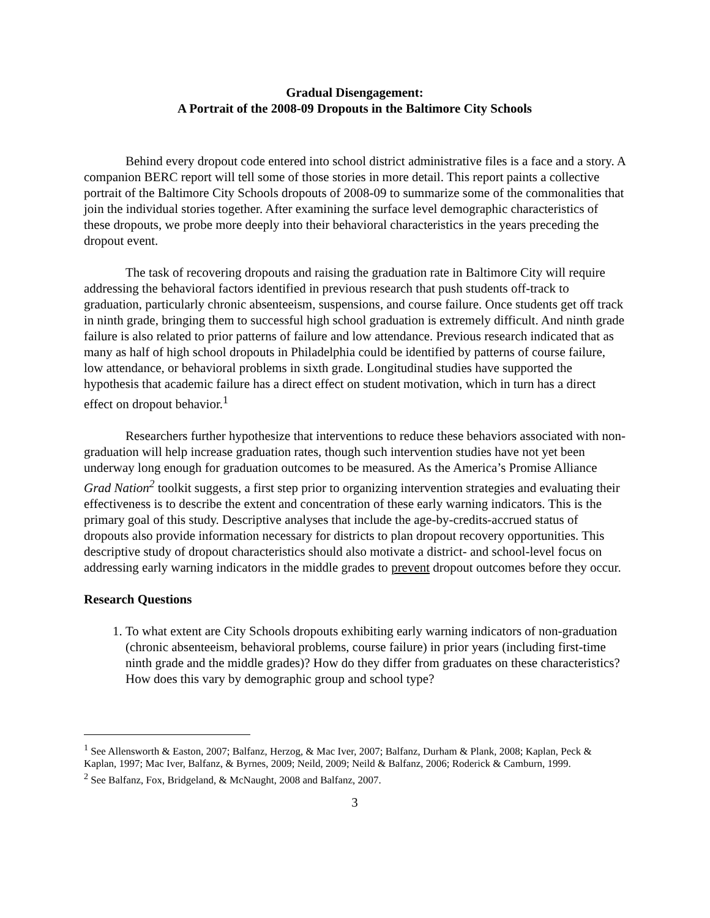Gradual Disengagement:
A Portrait of the 2008-09 Dropouts in the Baltimore City Schools
Behind every dropout code entered into school district administrative files is a face and a story. A companion BERC report will tell some of those stories in more detail. This report paints a collective portrait of the Baltimore City Schools dropouts of 2008-09 to summarize some of the commonalities that join the individual stories together. After examining the surface level demographic characteristics of these dropouts, we probe more deeply into their behavioral characteristics in the years preceding the dropout event.
The task of recovering dropouts and raising the graduation rate in Baltimore City will require addressing the behavioral factors identified in previous research that push students off-track to graduation, particularly chronic absenteeism, suspensions, and course failure. Once students get off track in ninth grade, bringing them to successful high school graduation is extremely difficult. And ninth grade failure is also related to prior patterns of failure and low attendance. Previous research indicated that as many as half of high school dropouts in Philadelphia could be identified by patterns of course failure, low attendance, or behavioral problems in sixth grade. Longitudinal studies have supported the hypothesis that academic failure has a direct effect on student motivation, which in turn has a direct effect on dropout behavior.<sup>1</sup>
Researchers further hypothesize that interventions to reduce these behaviors associated with non-graduation will help increase graduation rates, though such intervention studies have not yet been underway long enough for graduation outcomes to be measured. As the America’s Promise Alliance Grad Nation<sup>2</sup> toolkit suggests, a first step prior to organizing intervention strategies and evaluating their effectiveness is to describe the extent and concentration of these early warning indicators. This is the primary goal of this study. Descriptive analyses that include the age-by-credits-accrued status of dropouts also provide information necessary for districts to plan dropout recovery opportunities. This descriptive study of dropout characteristics should also motivate a district- and school-level focus on addressing early warning indicators in the middle grades to prevent dropout outcomes before they occur.
Research Questions
1. To what extent are City Schools dropouts exhibiting early warning indicators of non-graduation (chronic absenteeism, behavioral problems, course failure) in prior years (including first-time ninth grade and the middle grades)? How do they differ from graduates on these characteristics? How does this vary by demographic group and school type?
<sup>1</sup> See Allensworth & Easton, 2007; Balfanz, Herzog, & Mac Iver, 2007; Balfanz, Durham & Plank, 2008; Kaplan, Peck & Kaplan, 1997; Mac Iver, Balfanz, & Byrnes, 2009; Neild, 2009; Neild & Balfanz, 2006; Roderick & Camburn, 1999.
<sup>2</sup> See Balfanz, Fox, Bridgeland, & McNaught, 2008 and Balfanz, 2007.
3